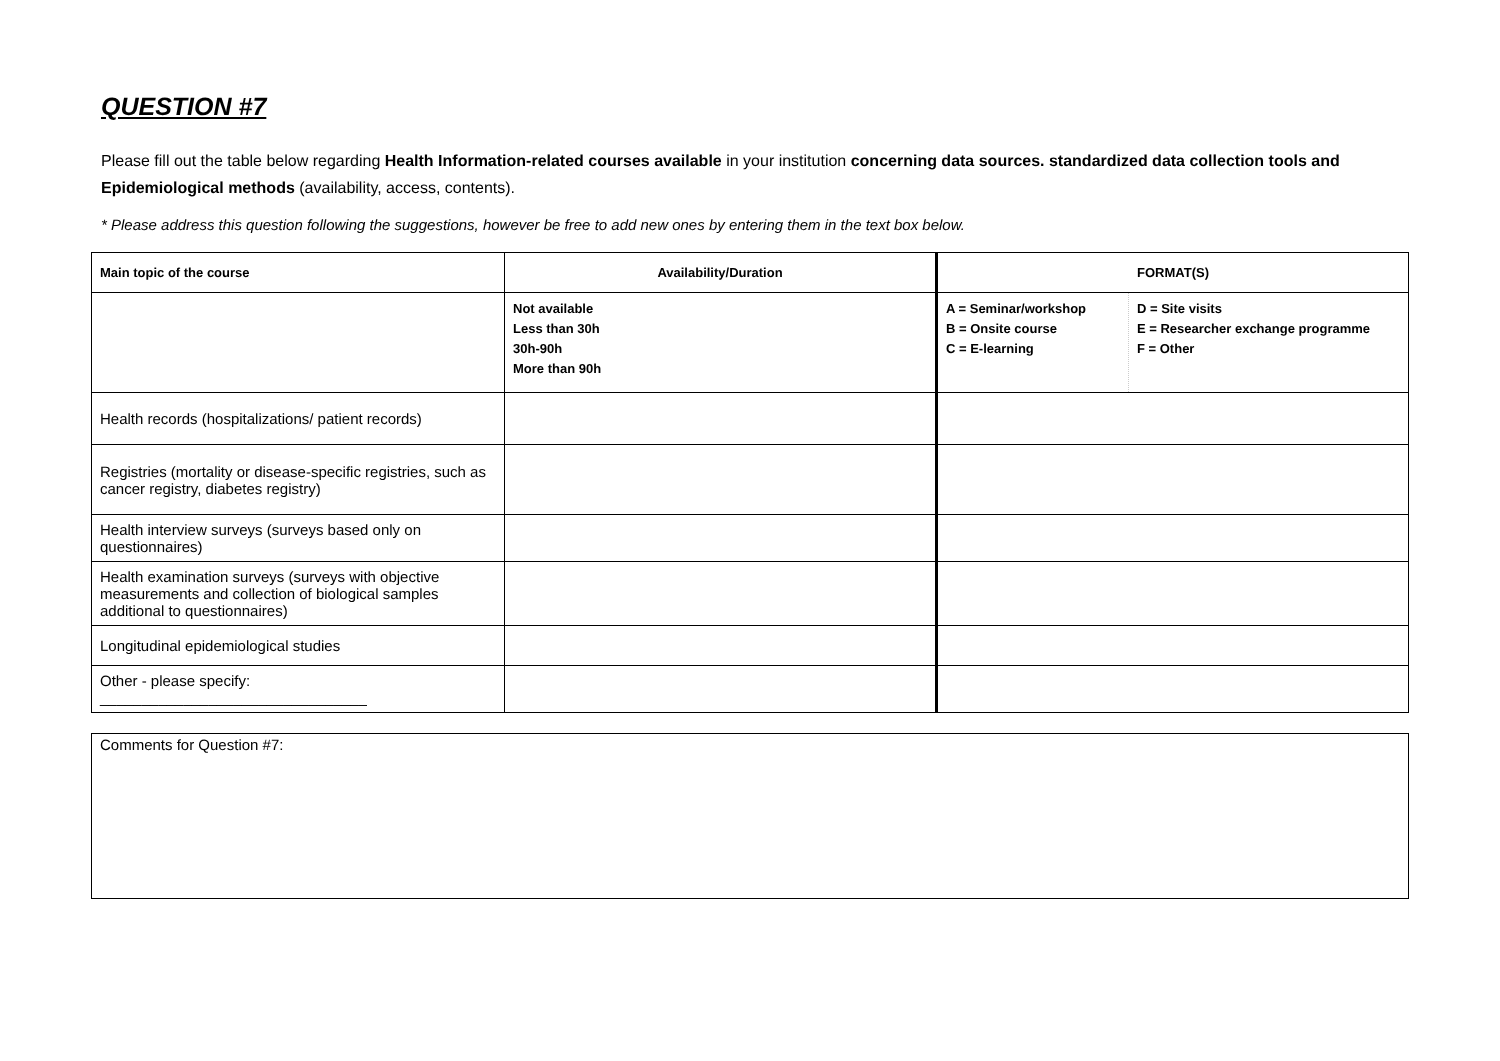QUESTION #7
Please fill out the table below regarding Health Information-related courses available in your institution concerning data sources. standardized data collection tools and Epidemiological methods (availability, access, contents).
* Please address this question following the suggestions, however be free to add new ones by entering them in the text box below.
| Main topic of the course | Availability/Duration | FORMAT(S) | |
| --- | --- | --- | --- |
| | Not available Less than 30h 30h-90h More than 90h | A = Seminar/workshop B = Onsite course C = E-learning | D = Site visits E = Researcher exchange programme F = Other |
| Health records (hospitalizations/ patient records) | | | |
| Registries (mortality or disease-specific registries, such as cancer registry, diabetes registry) | | | |
| Health interview surveys (surveys based only on questionnaires) | | | |
| Health examination surveys (surveys with objective measurements and collection of biological samples additional to questionnaires) | | | |
| Longitudinal epidemiological studies | | | |
| Other - please specify: ________________________________ | | | |
Comments for Question #7: